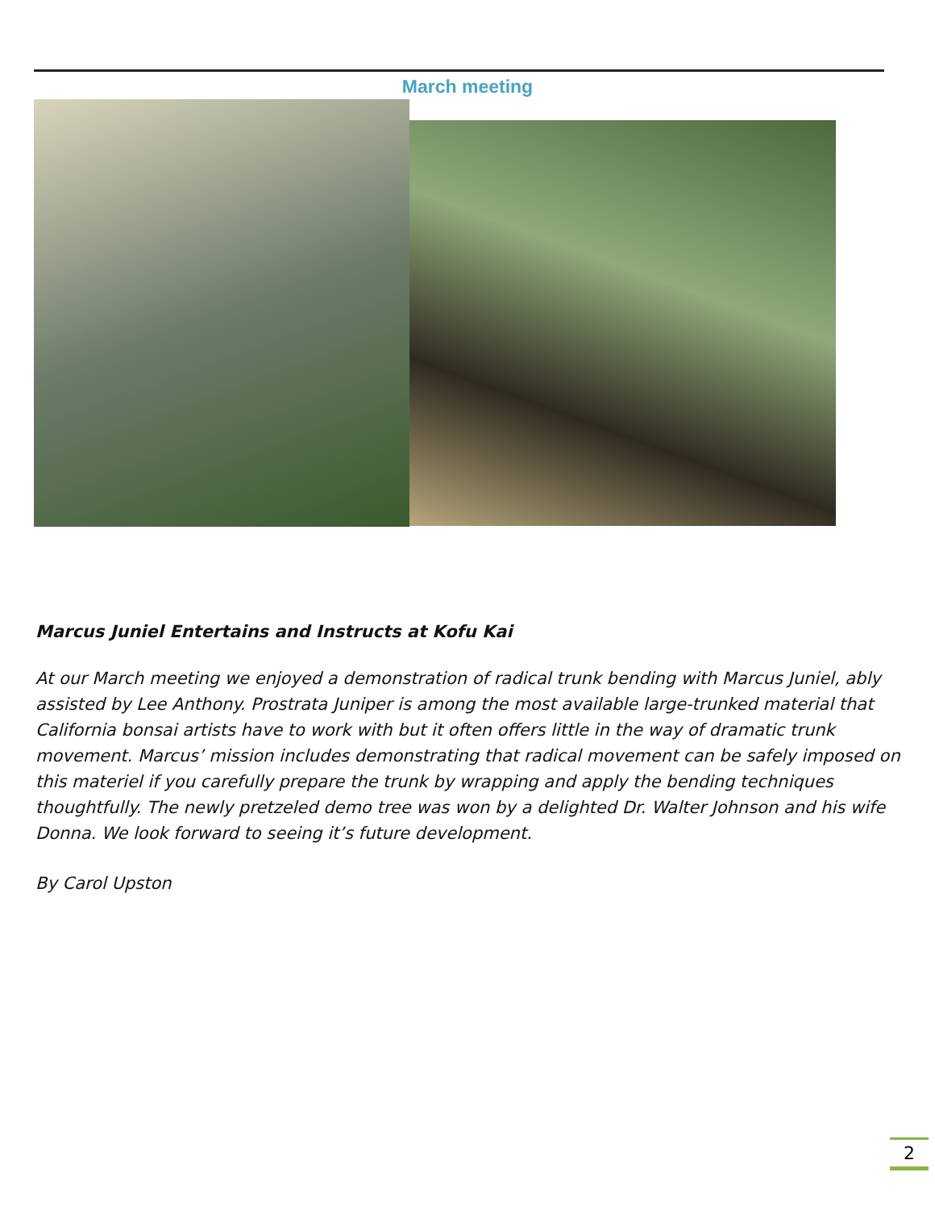March meeting
Marcus Juniel Entertains and Instructs at Kofu Kai
At our March meeting we enjoyed a demonstration of radical trunk bending with Marcus Juniel, ably assisted by Lee Anthony. Prostrata Juniper is among the most available large-trunked material that California bonsai artists have to work with but it often offers little in the way of dramatic trunk movement. Marcus’ mission includes demonstrating that radical movement can be safely imposed on this materiel if you carefully prepare the trunk by wrapping and apply the bending techniques thoughtfully. The newly pretzeled demo tree was won by a delighted Dr. Walter Johnson and his wife Donna. We look forward to seeing it’s future development.
By Carol Upston
2